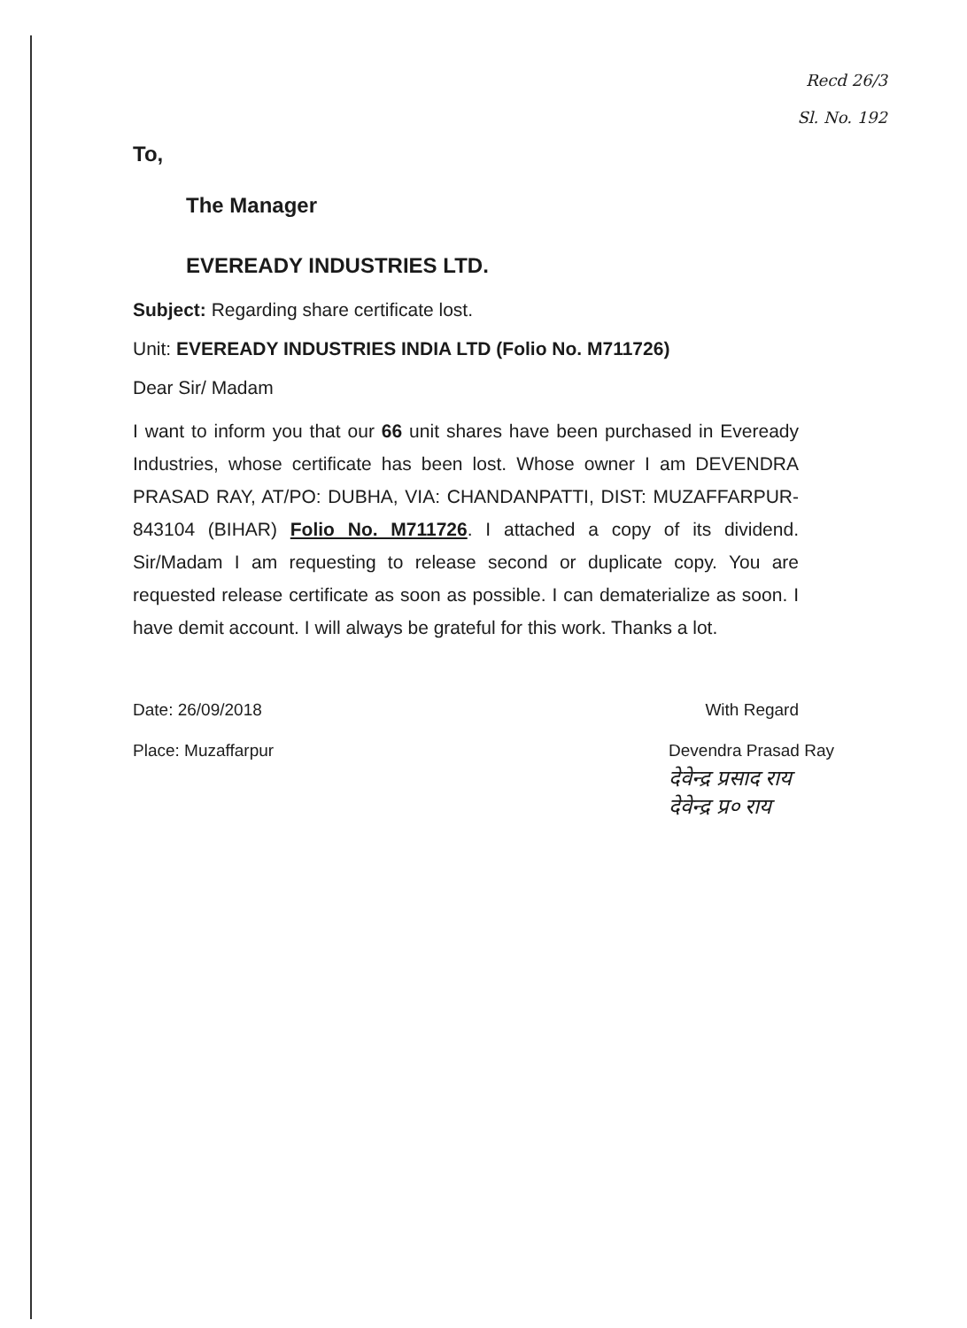To,
Recd 26/3
Sl. No. 192
The Manager
EVEREADY INDUSTRIES LTD.
Subject: Regarding share certificate lost.
Unit: EVEREADY INDUSTRIES INDIA LTD (Folio No. M711726)
Dear Sir/ Madam
I want to inform you that our 66 unit shares have been purchased in Eveready Industries, whose certificate has been lost. Whose owner I am DEVENDRA PRASAD RAY, AT/PO: DUBHA, VIA: CHANDANPATTI, DIST: MUZAFFARPUR-843104 (BIHAR) Folio No. M711726. I attached a copy of its dividend. Sir/Madam I am requesting to release second or duplicate copy. You are requested release certificate as soon as possible. I can dematerialize as soon. I have demit account. I will always be grateful for this work. Thanks a lot.
Date: 26/09/2018 With Regard
Place: Muzaffarpur Devendra Prasad Ray
देवेन्द्र प्रसाद राय
देवेन्द्र प्र० राय